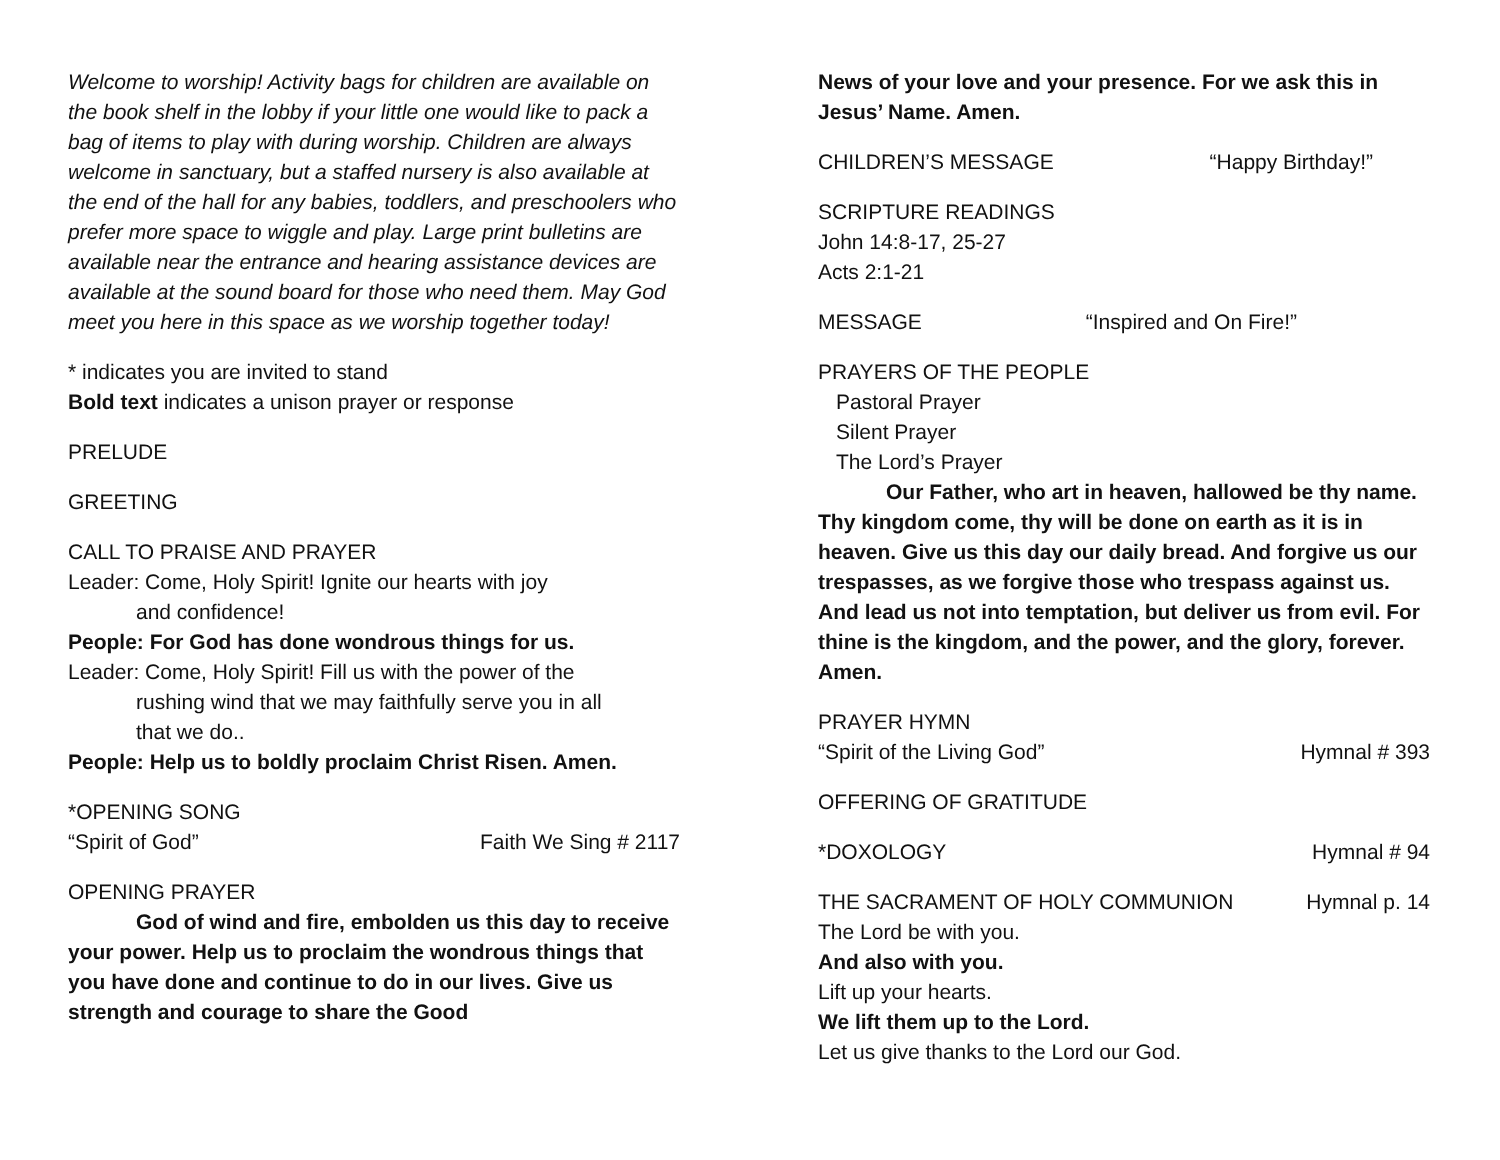Welcome to worship! Activity bags for children are available on the book shelf in the lobby if your little one would like to pack a bag of items to play with during worship. Children are always welcome in sanctuary, but a staffed nursery is also available at the end of the hall for any babies, toddlers, and preschoolers who prefer more space to wiggle and play. Large print bulletins are available near the entrance and hearing assistance devices are available at the sound board for those who need them. May God meet you here in this space as we worship together today!
* indicates you are invited to stand
Bold text indicates a unison prayer or response
PRELUDE
GREETING
CALL TO PRAISE AND PRAYER
Leader: Come, Holy Spirit! Ignite our hearts with joy
and confidence!
People: For God has done wondrous things for us.
Leader: Come, Holy Spirit! Fill us with the power of the
rushing wind that we may faithfully serve you in all
that we do..
People: Help us to boldly proclaim Christ Risen. Amen.
*OPENING SONG
“Spirit of God” Faith We Sing # 2117
OPENING PRAYER
God of wind and fire, embolden us this day to receive your power. Help us to proclaim the wondrous things that you have done and continue to do in our lives. Give us strength and courage to share the Good
News of your love and your presence. For we ask this in Jesus’ Name. Amen.
CHILDREN’S MESSAGE “Happy Birthday!”
SCRIPTURE READINGS
John 14:8-17, 25-27
Acts 2:1-21
MESSAGE “Inspired and On Fire!”
PRAYERS OF THE PEOPLE
Pastoral Prayer
Silent Prayer
The Lord’s Prayer
Our Father, who art in heaven, hallowed be thy name. Thy kingdom come, thy will be done on earth as it is in heaven. Give us this day our daily bread. And forgive us our trespasses, as we forgive those who trespass against us. And lead us not into temptation, but deliver us from evil. For thine is the kingdom, and the power, and the glory, forever. Amen.
PRAYER HYMN
“Spirit of the Living God” Hymnal # 393
OFFERING OF GRATITUDE
*DOXOLOGY Hymnal # 94
THE SACRAMENT OF HOLY COMMUNION Hymnal p. 14
The Lord be with you.
And also with you.
Lift up your hearts.
We lift them up to the Lord.
Let us give thanks to the Lord our God.